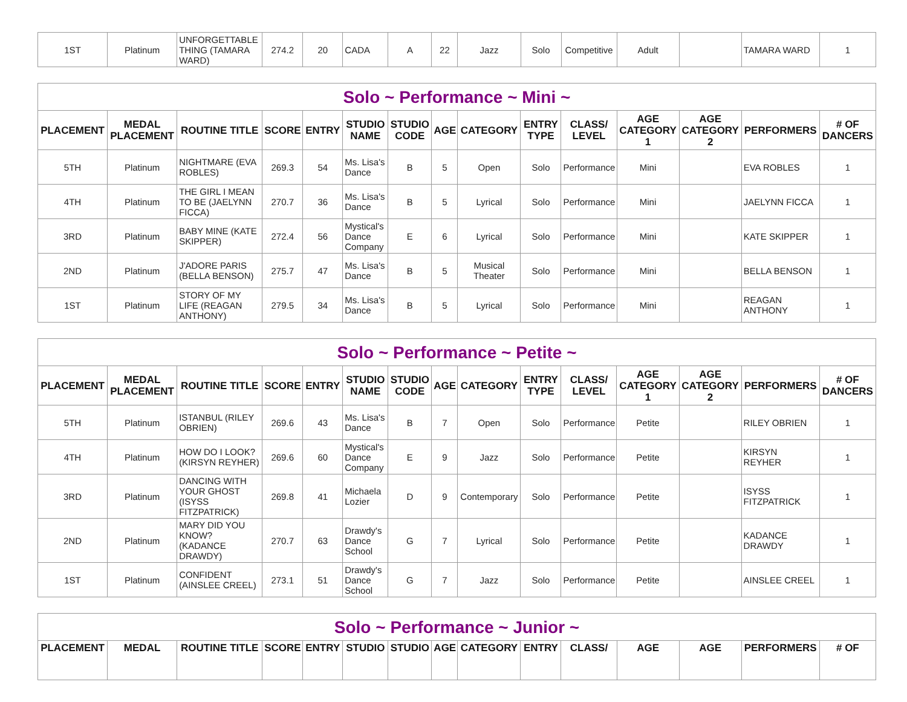| 1ST | Platinum | UNFORGETTABLE THING (TAMARA WARD) | 274.2 | 20 | CADA | A | 22 | Jazz | Solo | Competitive | Adult | | TAMARA WARD | 1 |
| Solo ~ Performance ~ Mini ~ | | | | | | | | | | | | | | |
| PLACEMENT | MEDAL PLACEMENT | ROUTINE TITLE | SCORE | ENTRY | STUDIO NAME | STUDIO CODE | AGE | CATEGORY | ENTRY TYPE | CLASS/ LEVEL | AGE CATEGORY 1 | AGE CATEGORY 2 | PERFORMERS | # OF DANCERS |
| 5TH | Platinum | NIGHTMARE (EVA ROBLES) | 269.3 | 54 | Ms. Lisa's Dance | B | 5 | Open | Solo | Performance | Mini | | EVA ROBLES | 1 |
| 4TH | Platinum | THE GIRL I MEAN TO BE (JAELYNN FICCA) | 270.7 | 36 | Ms. Lisa's Dance | B | 5 | Lyrical | Solo | Performance | Mini | | JAELYNN FICCA | 1 |
| 3RD | Platinum | BABY MINE (KATE SKIPPER) | 272.4 | 56 | Mystical's Dance Company | E | 6 | Lyrical | Solo | Performance | Mini | | KATE SKIPPER | 1 |
| 2ND | Platinum | J'ADORE PARIS (BELLA BENSON) | 275.7 | 47 | Ms. Lisa's Dance | B | 5 | Musical Theater | Solo | Performance | Mini | | BELLA BENSON | 1 |
| 1ST | Platinum | STORY OF MY LIFE (REAGAN ANTHONY) | 279.5 | 34 | Ms. Lisa's Dance | B | 5 | Lyrical | Solo | Performance | Mini | | REAGAN ANTHONY | 1 |
| Solo ~ Performance ~ Petite ~ | | | | | | | | | | | | | | |
| PLACEMENT | MEDAL PLACEMENT | ROUTINE TITLE | SCORE | ENTRY | STUDIO NAME | STUDIO CODE | AGE | CATEGORY | ENTRY TYPE | CLASS/ LEVEL | AGE CATEGORY 1 | AGE CATEGORY 2 | PERFORMERS | # OF DANCERS |
| 5TH | Platinum | ISTANBUL (RILEY OBRIEN) | 269.6 | 43 | Ms. Lisa's Dance | B | 7 | Open | Solo | Performance | Petite | | RILEY OBRIEN | 1 |
| 4TH | Platinum | HOW DO I LOOK? (KIRSYN REYHER) | 269.6 | 60 | Mystical's Dance Company | E | 9 | Jazz | Solo | Performance | Petite | | KIRSYN REYHER | 1 |
| 3RD | Platinum | DANCING WITH YOUR GHOST (ISYSS FITZPATRICK) | 269.8 | 41 | Michaela Lozier | D | 9 | Contemporary | Solo | Performance | Petite | | ISYSS FITZPATRICK | 1 |
| 2ND | Platinum | MARY DID YOU KNOW? (KADANCE DRAWDY) | 270.7 | 63 | Drawdy's Dance School | G | 7 | Lyrical | Solo | Performance | Petite | | KADANCE DRAWDY | 1 |
| 1ST | Platinum | CONFIDENT (AINSLEE CREEL) | 273.1 | 51 | Drawdy's Dance School | G | 7 | Jazz | Solo | Performance | Petite | | AINSLEE CREEL | 1 |
| Solo ~ Performance ~ Junior ~ | | | | | | | | | | | | | | |
| PLACEMENT | MEDAL | ROUTINE TITLE | SCORE | ENTRY | STUDIO | STUDIO | AGE | CATEGORY | ENTRY | CLASS/ | AGE | AGE | PERFORMERS | # OF |